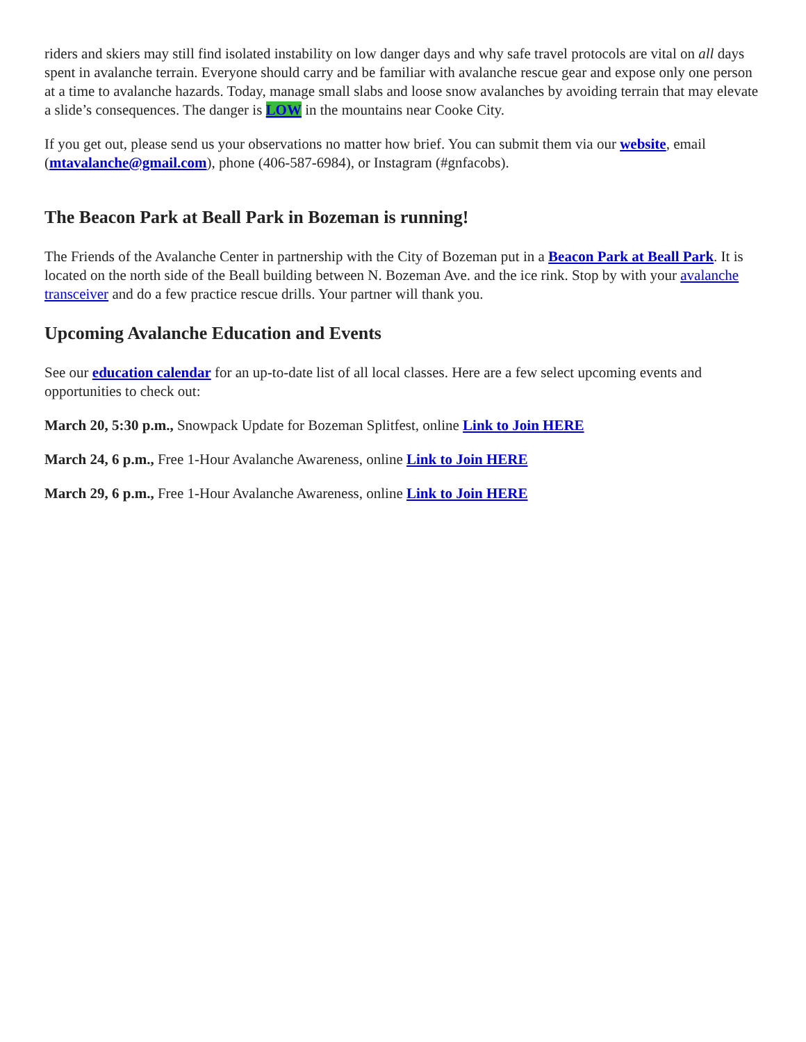riders and skiers may still find isolated instability on low danger days and why safe travel protocols are vital on all days spent in avalanche terrain. Everyone should carry and be familiar with avalanche rescue gear and expose only one person at a time to avalanche hazards. Today, manage small slabs and loose snow avalanches by avoiding terrain that may elevate a slide’s consequences. The danger is LOW in the mountains near Cooke City.
If you get out, please send us your observations no matter how brief. You can submit them via our website, email (mtavalanche@gmail.com), phone (406-587-6984), or Instagram (#gnfacobs).
The Beacon Park at Beall Park in Bozeman is running!
The Friends of the Avalanche Center in partnership with the City of Bozeman put in a Beacon Park at Beall Park. It is located on the north side of the Beall building between N. Bozeman Ave. and the ice rink. Stop by with your avalanche transceiver and do a few practice rescue drills. Your partner will thank you.
Upcoming Avalanche Education and Events
See our education calendar for an up-to-date list of all local classes. Here are a few select upcoming events and opportunities to check out:
March 20, 5:30 p.m., Snowpack Update for Bozeman Splitfest, online Link to Join HERE
March 24, 6 p.m., Free 1-Hour Avalanche Awareness, online Link to Join HERE
March 29, 6 p.m., Free 1-Hour Avalanche Awareness, online Link to Join HERE